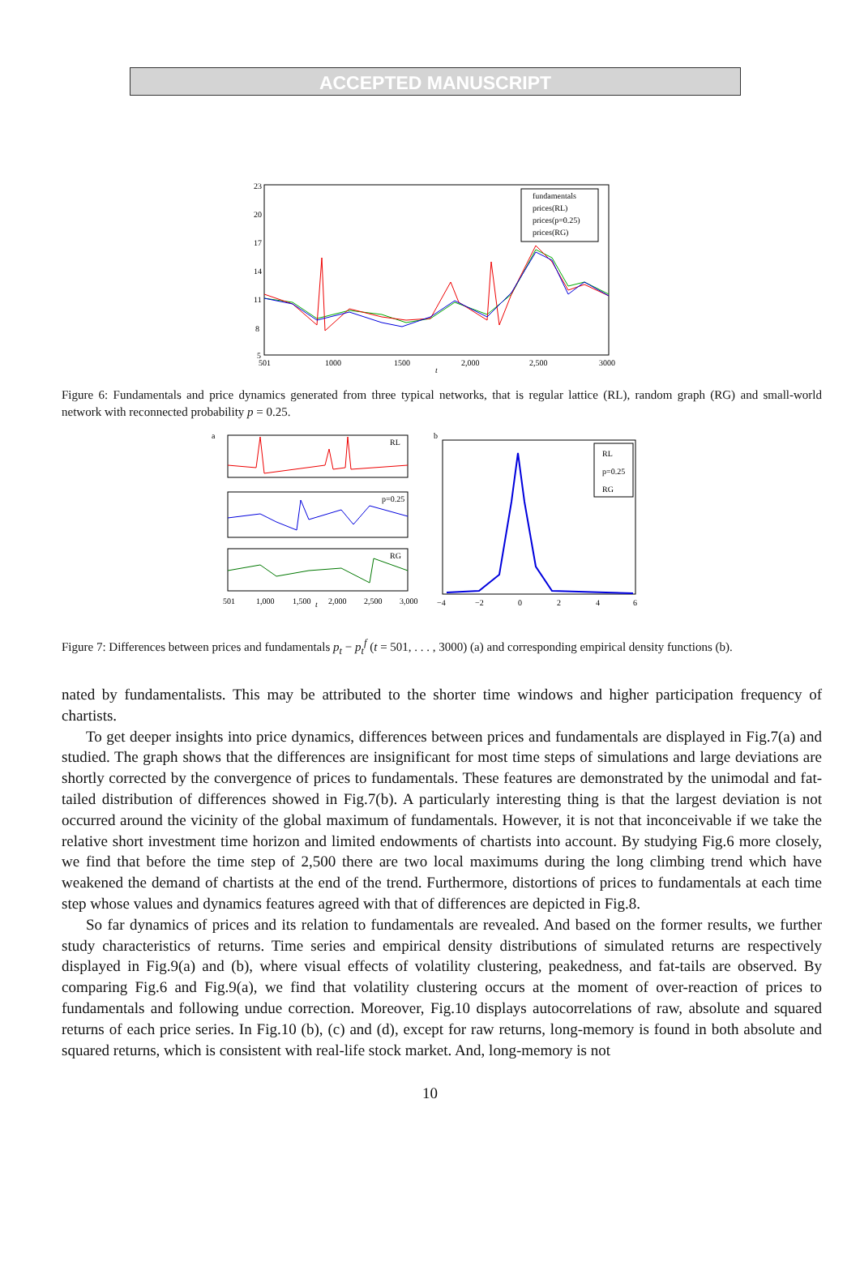ACCEPTED MANUSCRIPT
23
20
17
14
11
8
5
501
1000
1500
2,000
2,500
3000
t
fundamentals
prices(RL)
prices(p=0.25)
prices(RG)
Figure 6: Fundamentals and price dynamics generated from three typical networks, that is regular lattice (RL), random graph (RG) and small-world network with reconnected probability p = 0.25.
a
RL
p=0.25
RG
501
1,000
1,500
t
2,000
2,500
3,000
b
RL
p=0.25
RG
−4
−2
0
2
4
6
Figure 7: Differences between prices and fundamentals p<sub>t</sub> − p<sub>t</sub><sup>f</sup> (t = 501, . . . , 3000) (a) and corresponding empirical density functions (b).
nated by fundamentalists. This may be attributed to the shorter time windows and higher participation frequency of chartists.
To get deeper insights into price dynamics, differences between prices and fundamentals are displayed in Fig.7(a) and studied. The graph shows that the differences are insignificant for most time steps of simulations and large deviations are shortly corrected by the convergence of prices to fundamentals. These features are demonstrated by the unimodal and fat-tailed distribution of differences showed in Fig.7(b). A particularly interesting thing is that the largest deviation is not occurred around the vicinity of the global maximum of fundamentals. However, it is not that inconceivable if we take the relative short investment time horizon and limited endowments of chartists into account. By studying Fig.6 more closely, we find that before the time step of 2,500 there are two local maximums during the long climbing trend which have weakened the demand of chartists at the end of the trend. Furthermore, distortions of prices to fundamentals at each time step whose values and dynamics features agreed with that of differences are depicted in Fig.8.
So far dynamics of prices and its relation to fundamentals are revealed. And based on the former results, we further study characteristics of returns. Time series and empirical density distributions of simulated returns are respectively displayed in Fig.9(a) and (b), where visual effects of volatility clustering, peakedness, and fat-tails are observed. By comparing Fig.6 and Fig.9(a), we find that volatility clustering occurs at the moment of over-reaction of prices to fundamentals and following undue correction. Moreover, Fig.10 displays autocorrelations of raw, absolute and squared returns of each price series. In Fig.10 (b), (c) and (d), except for raw returns, long-memory is found in both absolute and squared returns, which is consistent with real-life stock market. And, long-memory is not
10